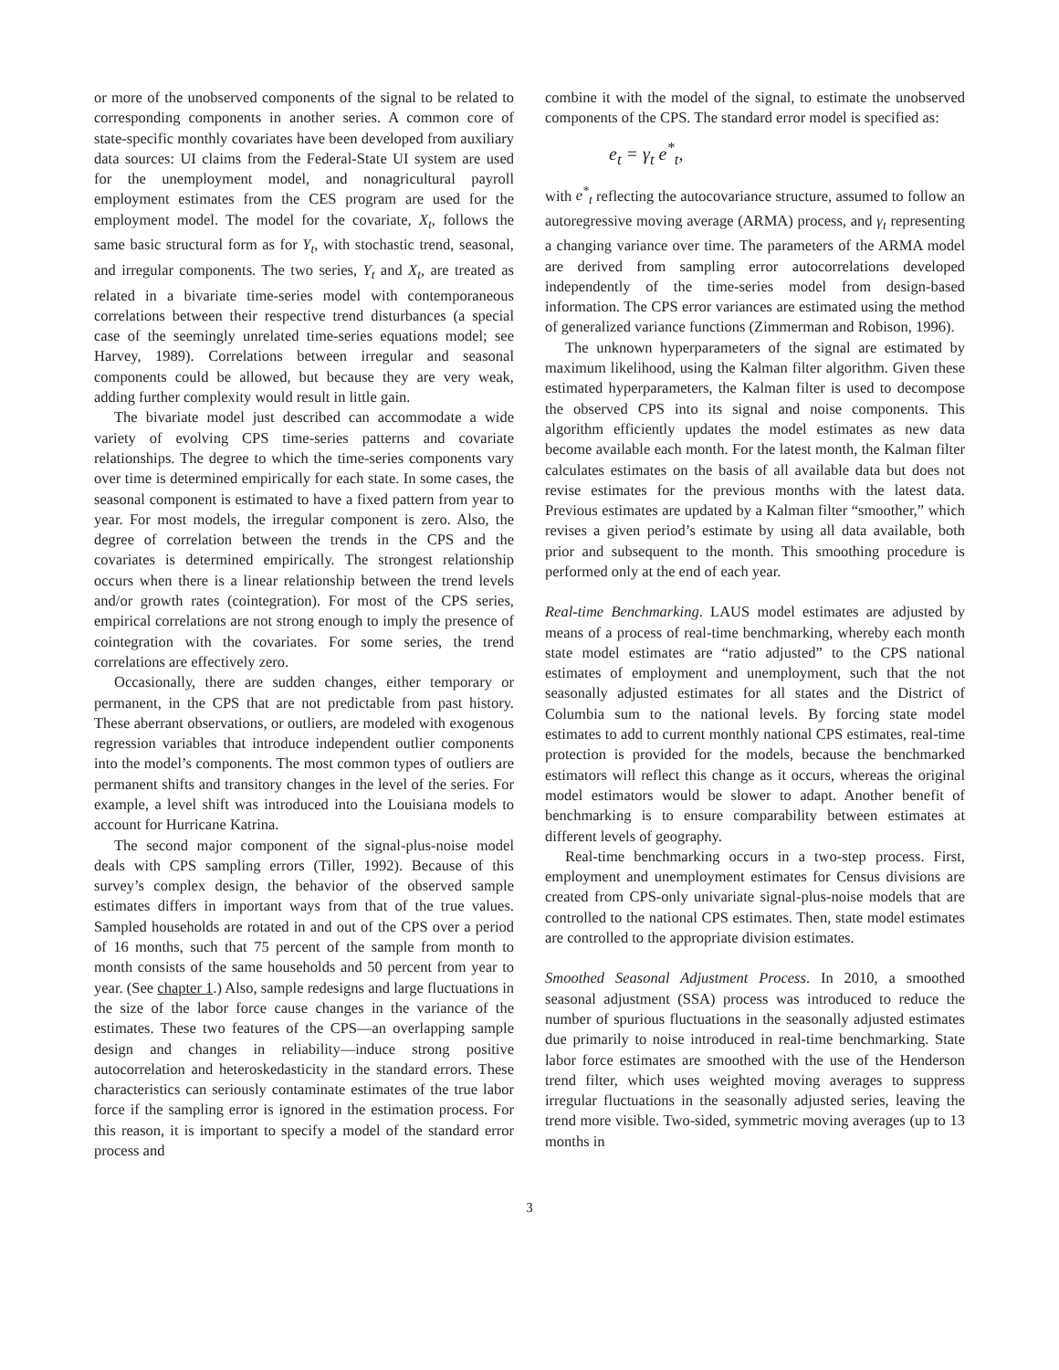or more of the unobserved components of the signal to be related to corresponding components in another series. A common core of state-specific monthly covariates have been developed from auxiliary data sources: UI claims from the Federal-State UI system are used for the unemployment model, and nonagricultural payroll employment estimates from the CES program are used for the employment model. The model for the covariate, X<sub>t</sub>, follows the same basic structural form as for Y<sub>t</sub>, with stochastic trend, seasonal, and irregular components. The two series, Y<sub>t</sub> and X<sub>t</sub>, are treated as related in a bivariate time-series model with contemporaneous correlations between their respective trend disturbances (a special case of the seemingly unrelated time-series equations model; see Harvey, 1989). Correlations between irregular and seasonal components could be allowed, but because they are very weak, adding further complexity would result in little gain.
The bivariate model just described can accommodate a wide variety of evolving CPS time-series patterns and covariate relationships. The degree to which the time-series components vary over time is determined empirically for each state. In some cases, the seasonal component is estimated to have a fixed pattern from year to year. For most models, the irregular component is zero. Also, the degree of correlation between the trends in the CPS and the covariates is determined empirically. The strongest relationship occurs when there is a linear relationship between the trend levels and/or growth rates (cointegration). For most of the CPS series, empirical correlations are not strong enough to imply the presence of cointegration with the covariates. For some series, the trend correlations are effectively zero.
Occasionally, there are sudden changes, either temporary or permanent, in the CPS that are not predictable from past history. These aberrant observations, or outliers, are modeled with exogenous regression variables that introduce independent outlier components into the model’s components. The most common types of outliers are permanent shifts and transitory changes in the level of the series. For example, a level shift was introduced into the Louisiana models to account for Hurricane Katrina.
The second major component of the signal-plus-noise model deals with CPS sampling errors (Tiller, 1992). Because of this survey’s complex design, the behavior of the observed sample estimates differs in important ways from that of the true values. Sampled households are rotated in and out of the CPS over a period of 16 months, such that 75 percent of the sample from month to month consists of the same households and 50 percent from year to year. (See chapter 1.) Also, sample redesigns and large fluctuations in the size of the labor force cause changes in the variance of the estimates. These two features of the CPS—an overlapping sample design and changes in reliability—induce strong positive autocorrelation and heteroskedasticity in the standard errors. These characteristics can seriously contaminate estimates of the true labor force if the sampling error is ignored in the estimation process. For this reason, it is important to specify a model of the standard error process and
combine it with the model of the signal, to estimate the unobserved components of the CPS. The standard error model is specified as:
e<sub>t</sub> = γ<sub>t</sub> e<sup>*</sup><sub>t</sub>,
with e<sup>*</sup><sub>t</sub> reflecting the autocovariance structure, assumed to follow an autoregressive moving average (ARMA) process, and γ<sub>t</sub> representing a changing variance over time. The parameters of the ARMA model are derived from sampling error autocorrelations developed independently of the time-series model from design-based information. The CPS error variances are estimated using the method of generalized variance functions (Zimmerman and Robison, 1996).
The unknown hyperparameters of the signal are estimated by maximum likelihood, using the Kalman filter algorithm. Given these estimated hyperparameters, the Kalman filter is used to decompose the observed CPS into its signal and noise components. This algorithm efficiently updates the model estimates as new data become available each month. For the latest month, the Kalman filter calculates estimates on the basis of all available data but does not revise estimates for the previous months with the latest data. Previous estimates are updated by a Kalman filter “smoother,” which revises a given period’s estimate by using all data available, both prior and subsequent to the month. This smoothing procedure is performed only at the end of each year.
Real-time Benchmarking. LAUS model estimates are adjusted by means of a process of real-time benchmarking, whereby each month state model estimates are “ratio adjusted” to the CPS national estimates of employment and unemployment, such that the not seasonally adjusted estimates for all states and the District of Columbia sum to the national levels. By forcing state model estimates to add to current monthly national CPS estimates, real-time protection is provided for the models, because the benchmarked estimators will reflect this change as it occurs, whereas the original model estimators would be slower to adapt. Another benefit of benchmarking is to ensure comparability between estimates at different levels of geography.
Real-time benchmarking occurs in a two-step process. First, employment and unemployment estimates for Census divisions are created from CPS-only univariate signal-plus-noise models that are controlled to the national CPS estimates. Then, state model estimates are controlled to the appropriate division estimates.
Smoothed Seasonal Adjustment Process. In 2010, a smoothed seasonal adjustment (SSA) process was introduced to reduce the number of spurious fluctuations in the seasonally adjusted estimates due primarily to noise introduced in real-time benchmarking. State labor force estimates are smoothed with the use of the Henderson trend filter, which uses weighted moving averages to suppress irregular fluctuations in the seasonally adjusted series, leaving the trend more visible. Two-sided, symmetric moving averages (up to 13 months in
3